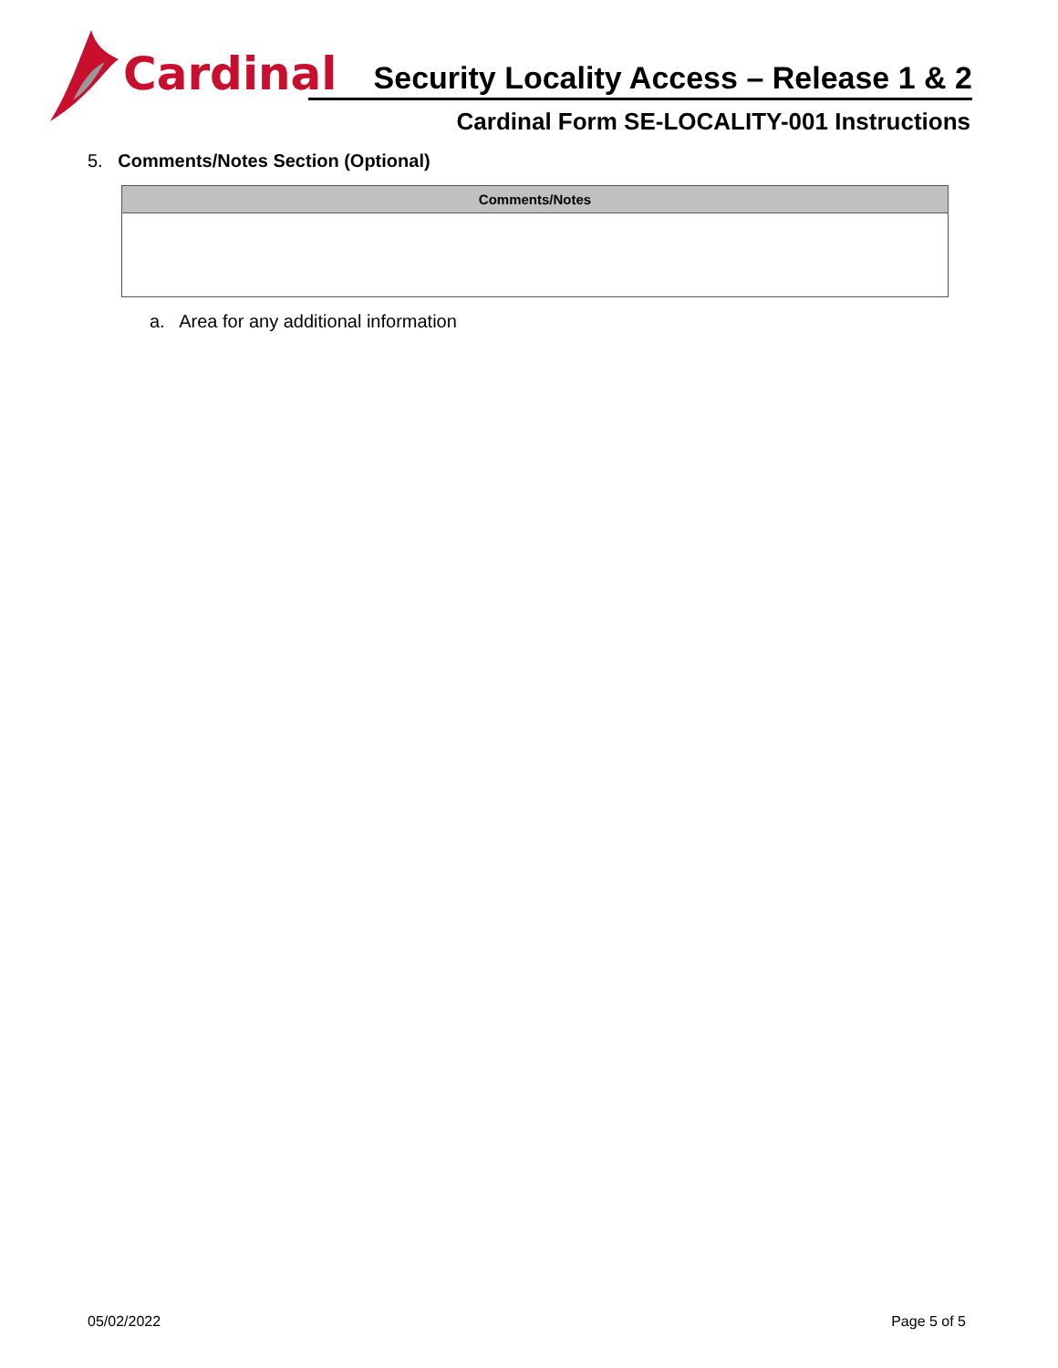Cardinal
Security Locality Access – Release 1 & 2
Cardinal Form SE-LOCALITY-001 Instructions
5. Comments/Notes Section (Optional)
| Comments/Notes |
| --- |
a. Area for any additional information
05/02/2022 Page 5 of 5